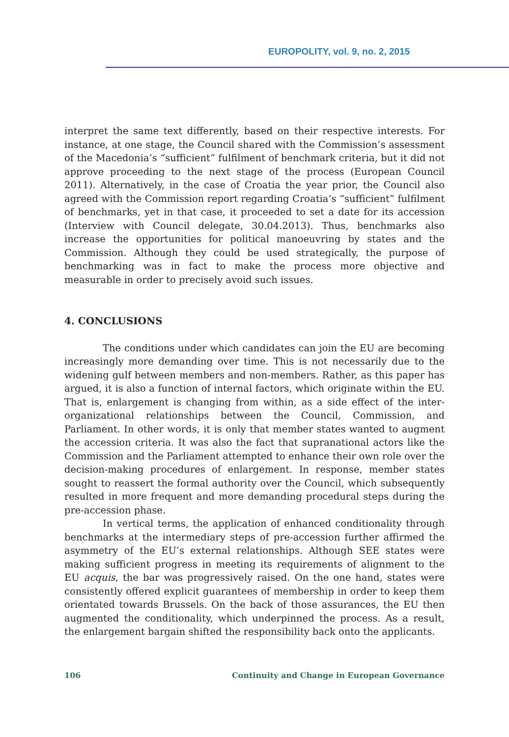EUROPOLITY, vol. 9, no. 2, 2015
interpret the same text differently, based on their respective interests. For instance, at one stage, the Council shared with the Commission’s assessment of the Macedonia’s “sufficient” fulfilment of benchmark criteria, but it did not approve proceeding to the next stage of the process (European Council 2011). Alternatively, in the case of Croatia the year prior, the Council also agreed with the Commission report regarding Croatia’s “sufficient” fulfilment of benchmarks, yet in that case, it proceeded to set a date for its accession (Interview with Council delegate, 30.04.2013). Thus, benchmarks also increase the opportunities for political manoeuvring by states and the Commission. Although they could be used strategically, the purpose of benchmarking was in fact to make the process more objective and measurable in order to precisely avoid such issues.
4. CONCLUSIONS
The conditions under which candidates can join the EU are becoming increasingly more demanding over time. This is not necessarily due to the widening gulf between members and non-members. Rather, as this paper has argued, it is also a function of internal factors, which originate within the EU. That is, enlargement is changing from within, as a side effect of the inter-organizational relationships between the Council, Commission, and Parliament. In other words, it is only that member states wanted to augment the accession criteria. It was also the fact that supranational actors like the Commission and the Parliament attempted to enhance their own role over the decision-making procedures of enlargement. In response, member states sought to reassert the formal authority over the Council, which subsequently resulted in more frequent and more demanding procedural steps during the pre-accession phase.
In vertical terms, the application of enhanced conditionality through benchmarks at the intermediary steps of pre-accession further affirmed the asymmetry of the EU’s external relationships. Although SEE states were making sufficient progress in meeting its requirements of alignment to the EU acquis, the bar was progressively raised. On the one hand, states were consistently offered explicit guarantees of membership in order to keep them orientated towards Brussels. On the back of those assurances, the EU then augmented the conditionality, which underpinned the process. As a result, the enlargement bargain shifted the responsibility back onto the applicants.
106 Continuity and Change in European Governance